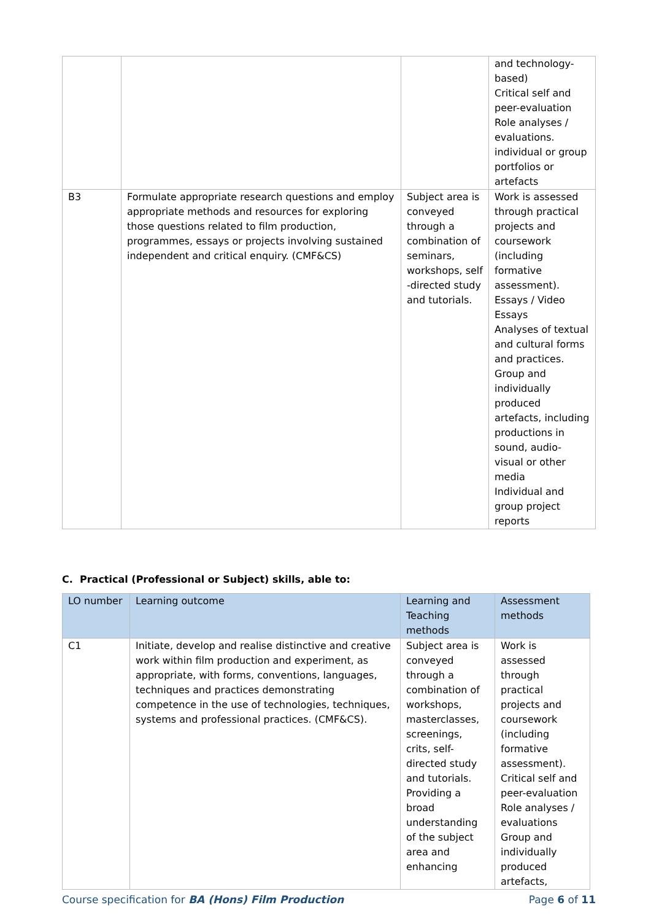| | | | and technology-based) Critical self and peer-evaluation Role analyses / evaluations. individual or group portfolios or artefacts |
| B3 | Formulate appropriate research questions and employ appropriate methods and resources for exploring those questions related to film production, programmes, essays or projects involving sustained independent and critical enquiry. (CMF&CS) | Subject area is conveyed through a combination of seminars, workshops, self -directed study and tutorials. | Work is assessed through practical projects and coursework (including formative assessment). Essays / Video Essays Analyses of textual and cultural forms and practices. Group and individually produced artefacts, including productions in sound, audio-visual or other media Individual and group project reports |
C. Practical (Professional or Subject) skills, able to:
| LO number | Learning outcome | Learning and Teaching methods | Assessment methods |
| --- | --- | --- | --- |
| C1 | Initiate, develop and realise distinctive and creative work within film production and experiment, as appropriate, with forms, conventions, languages, techniques and practices demonstrating competence in the use of technologies, techniques, systems and professional practices. (CMF&CS). | Subject area is conveyed through a combination of workshops, masterclasses, screenings, crits, self-directed study and tutorials. Providing a broad understanding of the subject area and enhancing | Work is assessed through practical projects and coursework (including formative assessment). Critical self and peer-evaluation Role analyses / evaluations Group and individually produced artefacts, |
Course specification for BA (Hons) Film Production Page 6 of 11